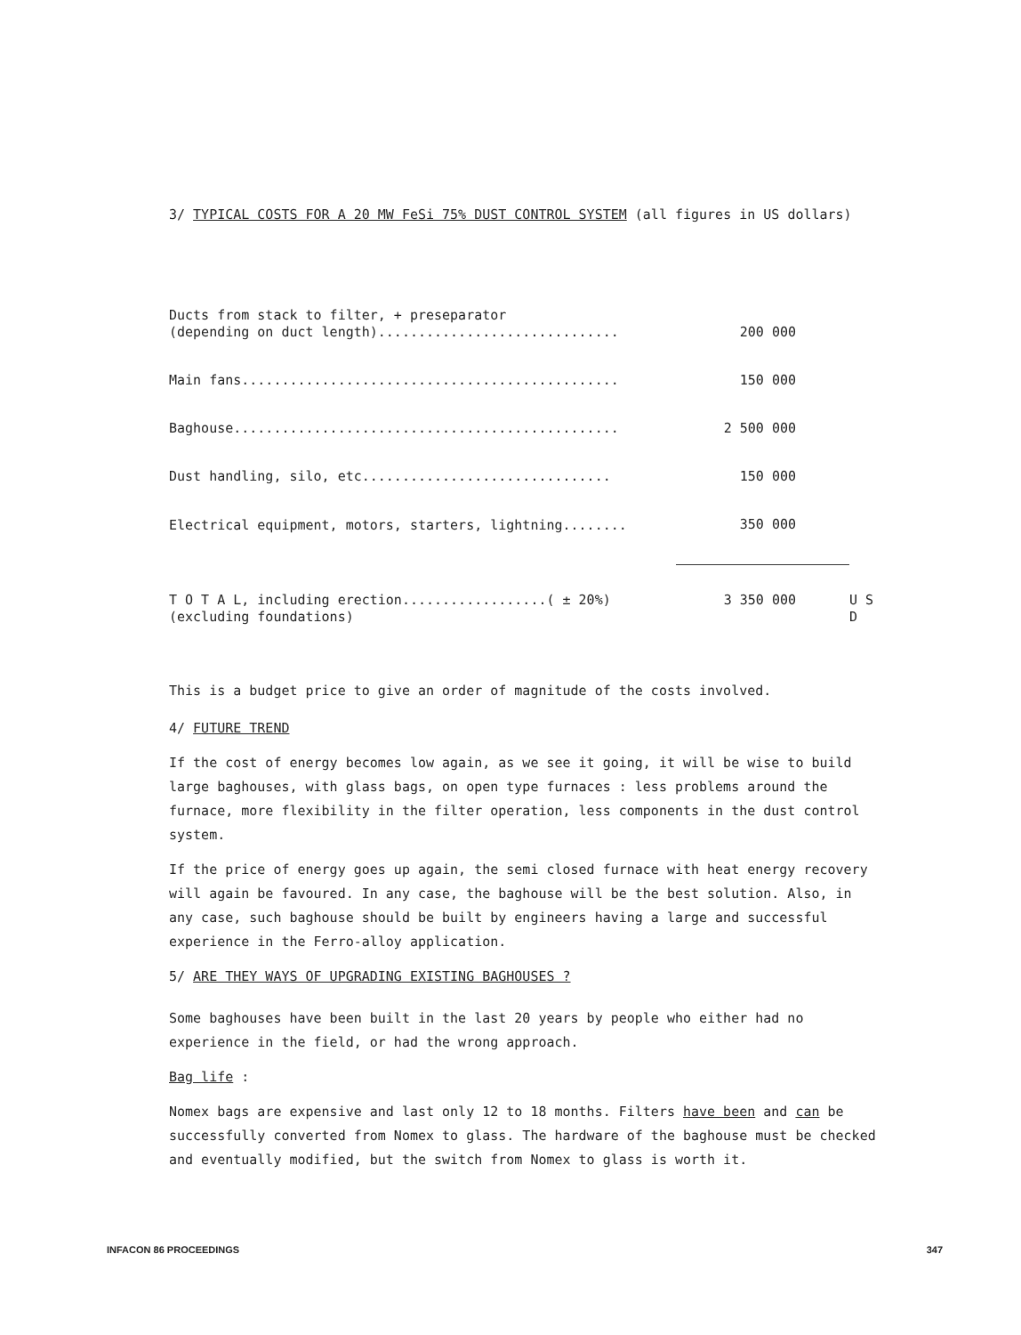3/ TYPICAL COSTS FOR A 20 MW FeSi 75% DUST CONTROL SYSTEM (all figures in US dollars)
| Ducts from stack to filter, + preseparator (depending on duct length).............................. | 200 000 | |
| Main fans............................................... | 150 000 | |
| Baghouse................................................ | 2 500 000 | |
| Dust handling, silo, etc............................... | 150 000 | |
| Electrical equipment, motors, starters, lightning........ | 350 000 | |
| T O T A L, including erection..................( ± 20%) (excluding foundations) | 3 350 000 | U S D |
This is a budget price to give an order of magnitude of the costs involved.
4/ FUTURE TREND
If the cost of energy becomes low again, as we see it going, it will be wise to build large baghouses, with glass bags, on open type furnaces : less problems around the furnace, more flexibility in the filter operation, less components in the dust control system.
If the price of energy goes up again, the semi closed furnace with heat energy recovery will again be favoured. In any case, the baghouse will be the best solution. Also, in any case, such baghouse should be built by engineers having a large and successful experience in the Ferro-alloy application.
5/ ARE THEY WAYS OF UPGRADING EXISTING BAGHOUSES ?
Some baghouses have been built in the last 20 years by people who either had no experience in the field, or had the wrong approach.
Bag life :
Nomex bags are expensive and last only 12 to 18 months. Filters have been and can be successfully converted from Nomex to glass. The hardware of the baghouse must be checked and eventually modified, but the switch from Nomex to glass is worth it.
INFACON 86 PROCEEDINGS 347